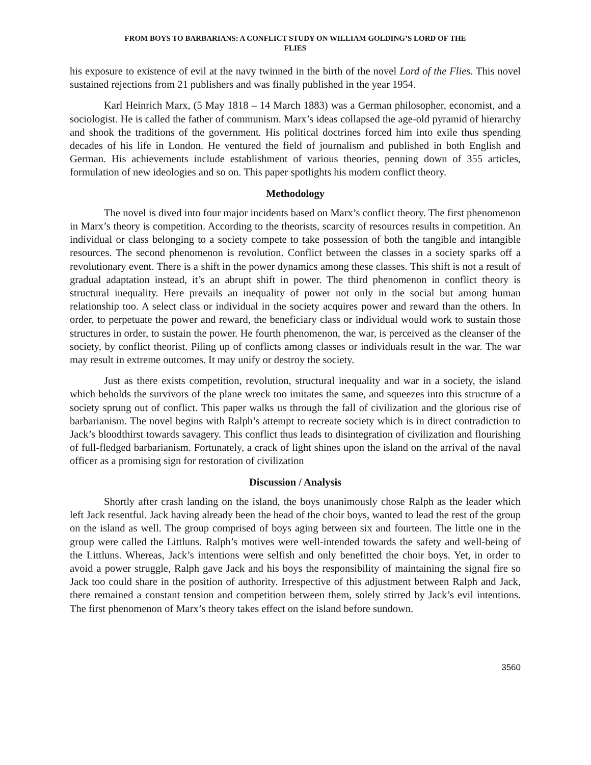FROM BOYS TO BARBARIANS: A CONFLICT STUDY ON WILLIAM GOLDING’S LORD OF THE
FLIES
his exposure to existence of evil at the navy twinned in the birth of the novel Lord of the Flies. This novel sustained rejections from 21 publishers and was finally published in the year 1954.
Karl Heinrich Marx, (5 May 1818 – 14 March 1883) was a German philosopher, economist, and a sociologist. He is called the father of communism. Marx’s ideas collapsed the age-old pyramid of hierarchy and shook the traditions of the government. His political doctrines forced him into exile thus spending decades of his life in London. He ventured the field of journalism and published in both English and German. His achievements include establishment of various theories, penning down of 355 articles, formulation of new ideologies and so on. This paper spotlights his modern conflict theory.
Methodology
The novel is dived into four major incidents based on Marx’s conflict theory. The first phenomenon in Marx’s theory is competition. According to the theorists, scarcity of resources results in competition. An individual or class belonging to a society compete to take possession of both the tangible and intangible resources. The second phenomenon is revolution. Conflict between the classes in a society sparks off a revolutionary event. There is a shift in the power dynamics among these classes. This shift is not a result of gradual adaptation instead, it’s an abrupt shift in power. The third phenomenon in conflict theory is structural inequality. Here prevails an inequality of power not only in the social but among human relationship too. A select class or individual in the society acquires power and reward than the others. In order, to perpetuate the power and reward, the beneficiary class or individual would work to sustain those structures in order, to sustain the power. He fourth phenomenon, the war, is perceived as the cleanser of the society, by conflict theorist. Piling up of conflicts among classes or individuals result in the war. The war may result in extreme outcomes. It may unify or destroy the society.
Just as there exists competition, revolution, structural inequality and war in a society, the island which beholds the survivors of the plane wreck too imitates the same, and squeezes into this structure of a society sprung out of conflict. This paper walks us through the fall of civilization and the glorious rise of barbarianism. The novel begins with Ralph’s attempt to recreate society which is in direct contradiction to Jack’s bloodthirst towards savagery. This conflict thus leads to disintegration of civilization and flourishing of full-fledged barbarianism. Fortunately, a crack of light shines upon the island on the arrival of the naval officer as a promising sign for restoration of civilization
Discussion / Analysis
Shortly after crash landing on the island, the boys unanimously chose Ralph as the leader which left Jack resentful. Jack having already been the head of the choir boys, wanted to lead the rest of the group on the island as well. The group comprised of boys aging between six and fourteen. The little one in the group were called the Littluns. Ralph’s motives were well-intended towards the safety and well-being of the Littluns. Whereas, Jack’s intentions were selfish and only benefitted the choir boys. Yet, in order to avoid a power struggle, Ralph gave Jack and his boys the responsibility of maintaining the signal fire so Jack too could share in the position of authority. Irrespective of this adjustment between Ralph and Jack, there remained a constant tension and competition between them, solely stirred by Jack’s evil intentions. The first phenomenon of Marx’s theory takes effect on the island before sundown.
3560